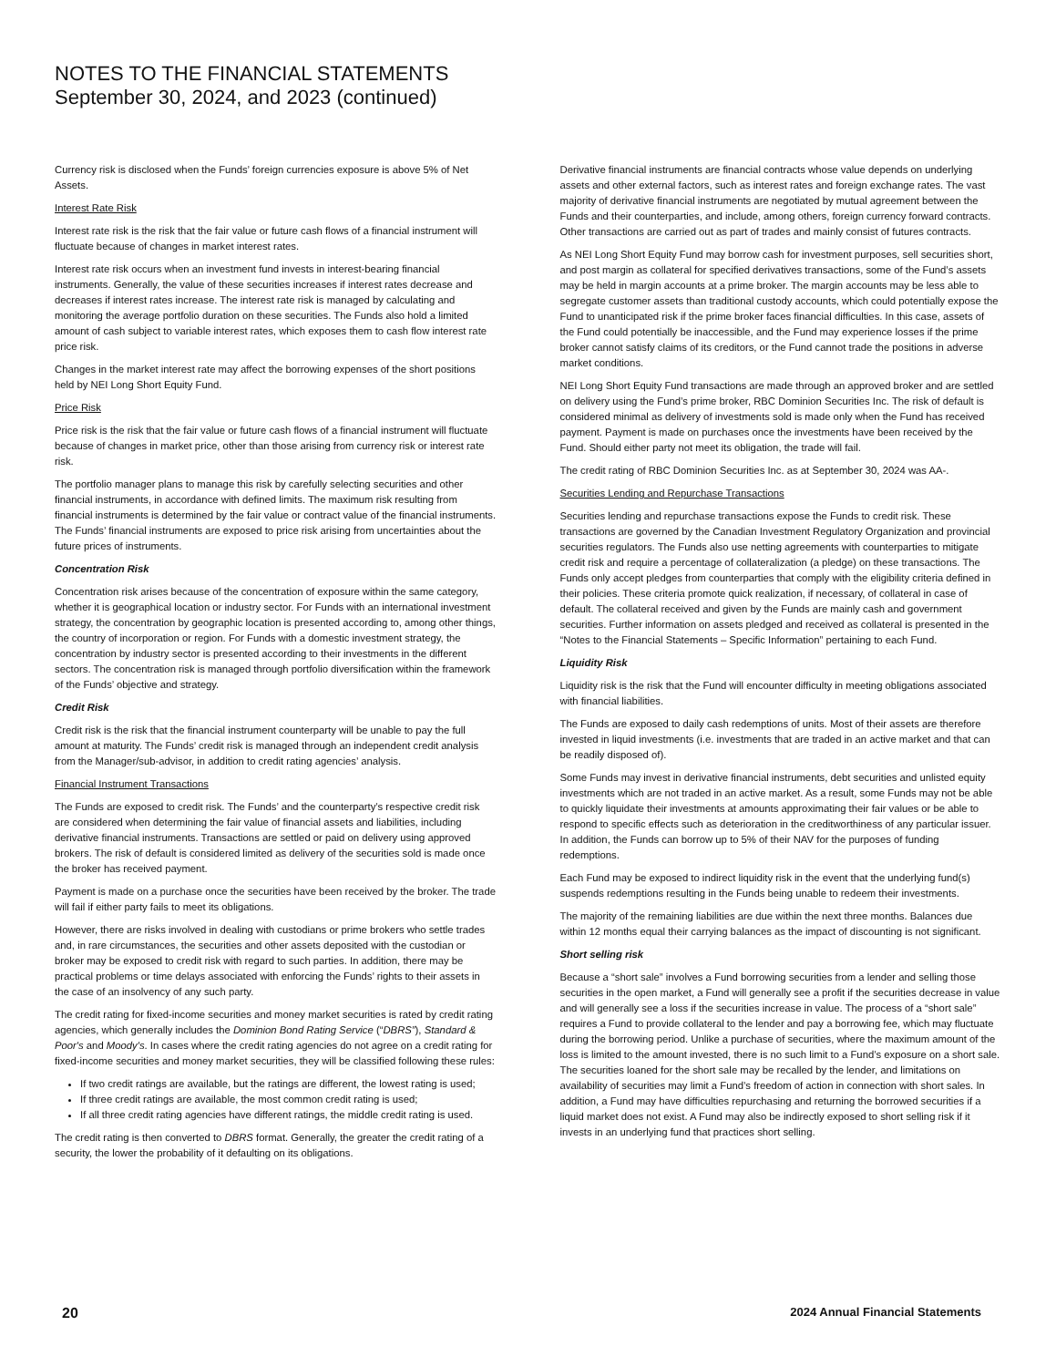NOTES TO THE FINANCIAL STATEMENTS
September 30, 2024, and 2023 (continued)
Currency risk is disclosed when the Funds’ foreign currencies exposure is above 5% of Net Assets.
Interest Rate Risk
Interest rate risk is the risk that the fair value or future cash flows of a financial instrument will fluctuate because of changes in market interest rates.
Interest rate risk occurs when an investment fund invests in interest-bearing financial instruments. Generally, the value of these securities increases if interest rates decrease and decreases if interest rates increase. The interest rate risk is managed by calculating and monitoring the average portfolio duration on these securities. The Funds also hold a limited amount of cash subject to variable interest rates, which exposes them to cash flow interest rate price risk.
Changes in the market interest rate may affect the borrowing expenses of the short positions held by NEI Long Short Equity Fund.
Price Risk
Price risk is the risk that the fair value or future cash flows of a financial instrument will fluctuate because of changes in market price, other than those arising from currency risk or interest rate risk.
The portfolio manager plans to manage this risk by carefully selecting securities and other financial instruments, in accordance with defined limits. The maximum risk resulting from financial instruments is determined by the fair value or contract value of the financial instruments. The Funds’ financial instruments are exposed to price risk arising from uncertainties about the future prices of instruments.
Concentration Risk
Concentration risk arises because of the concentration of exposure within the same category, whether it is geographical location or industry sector. For Funds with an international investment strategy, the concentration by geographic location is presented according to, among other things, the country of incorporation or region. For Funds with a domestic investment strategy, the concentration by industry sector is presented according to their investments in the different sectors. The concentration risk is managed through portfolio diversification within the framework of the Funds’ objective and strategy.
Credit Risk
Credit risk is the risk that the financial instrument counterparty will be unable to pay the full amount at maturity. The Funds’ credit risk is managed through an independent credit analysis from the Manager/sub-advisor, in addition to credit rating agencies’ analysis.
Financial Instrument Transactions
The Funds are exposed to credit risk. The Funds’ and the counterparty’s respective credit risk are considered when determining the fair value of financial assets and liabilities, including derivative financial instruments. Transactions are settled or paid on delivery using approved brokers. The risk of default is considered limited as delivery of the securities sold is made once the broker has received payment.
Payment is made on a purchase once the securities have been received by the broker. The trade will fail if either party fails to meet its obligations.
However, there are risks involved in dealing with custodians or prime brokers who settle trades and, in rare circumstances, the securities and other assets deposited with the custodian or broker may be exposed to credit risk with regard to such parties. In addition, there may be practical problems or time delays associated with enforcing the Funds’ rights to their assets in the case of an insolvency of any such party.
The credit rating for fixed-income securities and money market securities is rated by credit rating agencies, which generally includes the Dominion Bond Rating Service (“DBRS”), Standard & Poor's and Moody's. In cases where the credit rating agencies do not agree on a credit rating for fixed-income securities and money market securities, they will be classified following these rules:
If two credit ratings are available, but the ratings are different, the lowest rating is used;
If three credit ratings are available, the most common credit rating is used;
If all three credit rating agencies have different ratings, the middle credit rating is used.
The credit rating is then converted to DBRS format. Generally, the greater the credit rating of a security, the lower the probability of it defaulting on its obligations.
Derivative financial instruments are financial contracts whose value depends on underlying assets and other external factors, such as interest rates and foreign exchange rates. The vast majority of derivative financial instruments are negotiated by mutual agreement between the Funds and their counterparties, and include, among others, foreign currency forward contracts. Other transactions are carried out as part of trades and mainly consist of futures contracts.
As NEI Long Short Equity Fund may borrow cash for investment purposes, sell securities short, and post margin as collateral for specified derivatives transactions, some of the Fund’s assets may be held in margin accounts at a prime broker. The margin accounts may be less able to segregate customer assets than traditional custody accounts, which could potentially expose the Fund to unanticipated risk if the prime broker faces financial difficulties. In this case, assets of the Fund could potentially be inaccessible, and the Fund may experience losses if the prime broker cannot satisfy claims of its creditors, or the Fund cannot trade the positions in adverse market conditions.
NEI Long Short Equity Fund transactions are made through an approved broker and are settled on delivery using the Fund’s prime broker, RBC Dominion Securities Inc. The risk of default is considered minimal as delivery of investments sold is made only when the Fund has received payment. Payment is made on purchases once the investments have been received by the Fund. Should either party not meet its obligation, the trade will fail.
The credit rating of RBC Dominion Securities Inc. as at September 30, 2024 was AA-.
Securities Lending and Repurchase Transactions
Securities lending and repurchase transactions expose the Funds to credit risk. These transactions are governed by the Canadian Investment Regulatory Organization and provincial securities regulators. The Funds also use netting agreements with counterparties to mitigate credit risk and require a percentage of collateralization (a pledge) on these transactions. The Funds only accept pledges from counterparties that comply with the eligibility criteria defined in their policies. These criteria promote quick realization, if necessary, of collateral in case of default. The collateral received and given by the Funds are mainly cash and government securities. Further information on assets pledged and received as collateral is presented in the “Notes to the Financial Statements – Specific Information” pertaining to each Fund.
Liquidity Risk
Liquidity risk is the risk that the Fund will encounter difficulty in meeting obligations associated with financial liabilities.
The Funds are exposed to daily cash redemptions of units. Most of their assets are therefore invested in liquid investments (i.e. investments that are traded in an active market and that can be readily disposed of).
Some Funds may invest in derivative financial instruments, debt securities and unlisted equity investments which are not traded in an active market. As a result, some Funds may not be able to quickly liquidate their investments at amounts approximating their fair values or be able to respond to specific effects such as deterioration in the creditworthiness of any particular issuer. In addition, the Funds can borrow up to 5% of their NAV for the purposes of funding redemptions.
Each Fund may be exposed to indirect liquidity risk in the event that the underlying fund(s) suspends redemptions resulting in the Funds being unable to redeem their investments.
The majority of the remaining liabilities are due within the next three months. Balances due within 12 months equal their carrying balances as the impact of discounting is not significant.
Short selling risk
Because a “short sale” involves a Fund borrowing securities from a lender and selling those securities in the open market, a Fund will generally see a profit if the securities decrease in value and will generally see a loss if the securities increase in value. The process of a “short sale” requires a Fund to provide collateral to the lender and pay a borrowing fee, which may fluctuate during the borrowing period. Unlike a purchase of securities, where the maximum amount of the loss is limited to the amount invested, there is no such limit to a Fund’s exposure on a short sale. The securities loaned for the short sale may be recalled by the lender, and limitations on availability of securities may limit a Fund’s freedom of action in connection with short sales. In addition, a Fund may have difficulties repurchasing and returning the borrowed securities if a liquid market does not exist. A Fund may also be indirectly exposed to short selling risk if it invests in an underlying fund that practices short selling.
20 2024 Annual Financial Statements